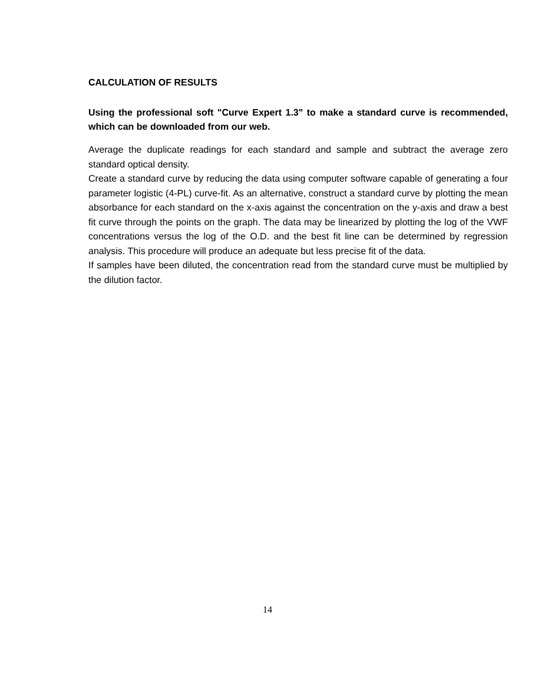CALCULATION OF RESULTS
Using the professional soft "Curve Expert 1.3" to make a standard curve is recommended, which can be downloaded from our web.
Average the duplicate readings for each standard and sample and subtract the average zero standard optical density.
Create a standard curve by reducing the data using computer software capable of generating a four parameter logistic (4-PL) curve-fit. As an alternative, construct a standard curve by plotting the mean absorbance for each standard on the x-axis against the concentration on the y-axis and draw a best fit curve through the points on the graph. The data may be linearized by plotting the log of the VWF concentrations versus the log of the O.D. and the best fit line can be determined by regression analysis. This procedure will produce an adequate but less precise fit of the data.
If samples have been diluted, the concentration read from the standard curve must be multiplied by the dilution factor.
14